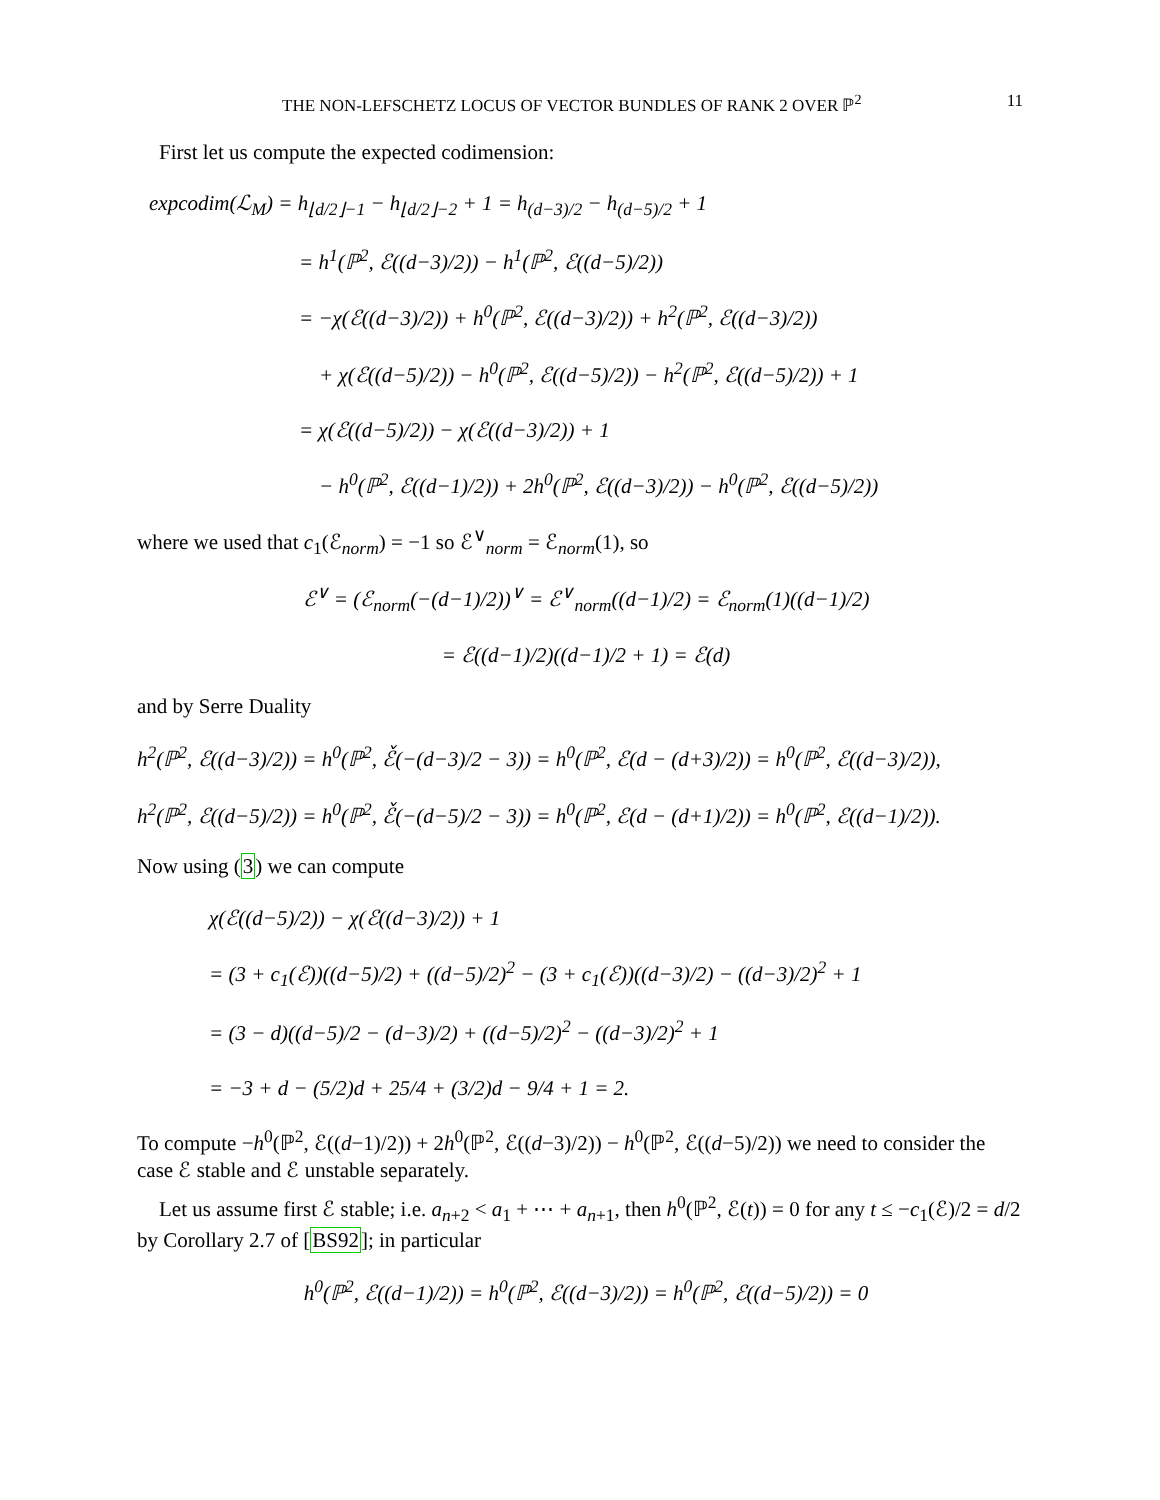THE NON-LEFSCHETZ LOCUS OF VECTOR BUNDLES OF RANK 2 OVER ℙ<sup>2</sup> 11
First let us compute the expected codimension:
expcodim(ℒ<sub>M</sub>) = h<sub>⌊d/2⌋−1</sub> − h<sub>⌊d/2⌋−2</sub> + 1 = h<sub>(d−3)/2</sub> − h<sub>(d−5)/2</sub> + 1
= h<sup>1</sup>(ℙ<sup>2</sup>, ℰ((d−3)/2)) − h<sup>1</sup>(ℙ<sup>2</sup>, ℰ((d−5)/2))
= −χ(ℰ((d−3)/2)) + h<sup>0</sup>(ℙ<sup>2</sup>, ℰ((d−3)/2)) + h<sup>2</sup>(ℙ<sup>2</sup>, ℰ((d−3)/2))
+ χ(ℰ((d−5)/2)) − h<sup>0</sup>(ℙ<sup>2</sup>, ℰ((d−5)/2)) − h<sup>2</sup>(ℙ<sup>2</sup>, ℰ((d−5)/2)) + 1
= χ(ℰ((d−5)/2)) − χ(ℰ((d−3)/2)) + 1
− h<sup>0</sup>(ℙ<sup>2</sup>, ℰ((d−1)/2)) + 2h<sup>0</sup>(ℙ<sup>2</sup>, ℰ((d−3)/2)) − h<sup>0</sup>(ℙ<sup>2</sup>, ℰ((d−5)/2))
where we used that c<sub>1</sub>(ℰ<sub>norm</sub>) = −1 so ℰ<sup>∨</sup><sub>norm</sub> = ℰ<sub>norm</sub>(1), so
ℰ<sup>∨</sup> = (ℰ<sub>norm</sub>(−(d−1)/2))<sup>∨</sup> = ℰ<sup>∨</sup><sub>norm</sub>((d−1)/2) = ℰ<sub>norm</sub>(1)((d−1)/2)
= ℰ((d−1)/2)((d−1)/2 + 1) = ℰ(d)
and by Serre Duality
h<sup>2</sup>(ℙ<sup>2</sup>, ℰ((d−3)/2)) = h<sup>0</sup>(ℙ<sup>2</sup>, ℰ̌(−(d−3)/2 − 3)) = h<sup>0</sup>(ℙ<sup>2</sup>, ℰ(d − (d+3)/2)) = h<sup>0</sup>(ℙ<sup>2</sup>, ℰ((d−3)/2)),
h<sup>2</sup>(ℙ<sup>2</sup>, ℰ((d−5)/2)) = h<sup>0</sup>(ℙ<sup>2</sup>, ℰ̌(−(d−5)/2 − 3)) = h<sup>0</sup>(ℙ<sup>2</sup>, ℰ(d − (d+1)/2)) = h<sup>0</sup>(ℙ<sup>2</sup>, ℰ((d−1)/2)).
Now using (3) we can compute
χ(ℰ((d−5)/2)) − χ(ℰ((d−3)/2)) + 1
= (3 + c<sub>1</sub>(ℰ))((d−5)/2) + ((d−5)/2)<sup>2</sup> − (3 + c<sub>1</sub>(ℰ))((d−3)/2) − ((d−3)/2)<sup>2</sup> + 1
= (3 − d)((d−5)/2 − (d−3)/2) + ((d−5)/2)<sup>2</sup> − ((d−3)/2)<sup>2</sup> + 1
= −3 + d − (5/2)d + 25/4 + (3/2)d − 9/4 + 1 = 2.
To compute −h<sup>0</sup>(ℙ<sup>2</sup>, ℰ((d−1)/2)) + 2h<sup>0</sup>(ℙ<sup>2</sup>, ℰ((d−3)/2)) − h<sup>0</sup>(ℙ<sup>2</sup>, ℰ((d−5)/2)) we need to consider the case ℰ stable and ℰ unstable separately.
Let us assume first ℰ stable; i.e. a<sub>n+2</sub> < a<sub>1</sub> + ⋯ + a<sub>n+1</sub>, then h<sup>0</sup>(ℙ<sup>2</sup>, ℰ(t)) = 0 for any t ≤ −c<sub>1</sub>(ℰ)/2 = d/2 by Corollary 2.7 of [BS92]; in particular
h<sup>0</sup>(ℙ<sup>2</sup>, ℰ((d−1)/2)) = h<sup>0</sup>(ℙ<sup>2</sup>, ℰ((d−3)/2)) = h<sup>0</sup>(ℙ<sup>2</sup>, ℰ((d−5)/2)) = 0